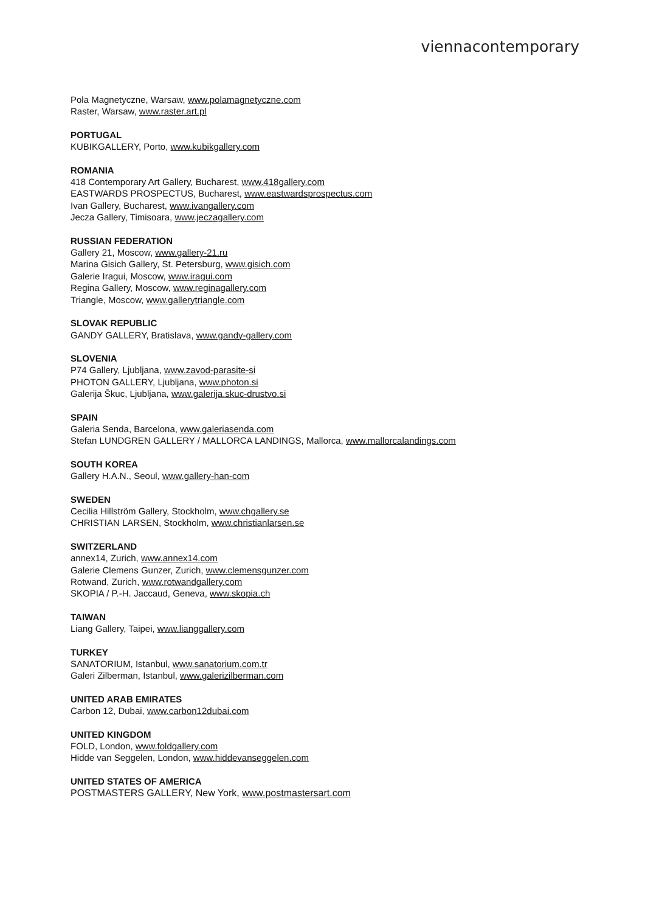viennacontemporary
Pola Magnetyczne, Warsaw, www.polamagnetyczne.com
Raster, Warsaw, www.raster.art.pl
PORTUGAL
KUBIKGALLERY, Porto, www.kubikgallery.com
ROMANIA
418 Contemporary Art Gallery, Bucharest, www.418gallery.com
EASTWARDS PROSPECTUS, Bucharest, www.eastwardsprospectus.com
Ivan Gallery, Bucharest, www.ivangallery.com
Jecza Gallery, Timisoara, www.jeczagallery.com
RUSSIAN FEDERATION
Gallery 21, Moscow, www.gallery-21.ru
Marina Gisich Gallery, St. Petersburg, www.gisich.com
Galerie Iragui, Moscow, www.iragui.com
Regina Gallery, Moscow, www.reginagallery.com
Triangle, Moscow, www.gallerytriangle.com
SLOVAK REPUBLIC
GANDY GALLERY, Bratislava, www.gandy-gallery.com
SLOVENIA
P74 Gallery, Ljubljana, www.zavod-parasite-si
PHOTON GALLERY, Ljubljana, www.photon.si
Galerija Škuc, Ljubljana, www.galerija.skuc-drustvo.si
SPAIN
Galeria Senda, Barcelona, www.galeriasenda.com
Stefan LUNDGREN GALLERY / MALLORCA LANDINGS, Mallorca, www.mallorcalandings.com
SOUTH KOREA
Gallery H.A.N., Seoul, www.gallery-han-com
SWEDEN
Cecilia Hillström Gallery, Stockholm, www.chgallery.se
CHRISTIAN LARSEN, Stockholm, www.christianlarsen.se
SWITZERLAND
annex14, Zurich, www.annex14.com
Galerie Clemens Gunzer, Zurich, www.clemensgunzer.com
Rotwand, Zurich, www.rotwandgallery.com
SKOPIA / P.-H. Jaccaud, Geneva, www.skopia.ch
TAIWAN
Liang Gallery, Taipei, www.lianggallery.com
TURKEY
SANATORIUM, Istanbul, www.sanatorium.com.tr
Galeri Zilberman, Istanbul, www.galerizilberman.com
UNITED ARAB EMIRATES
Carbon 12, Dubai, www.carbon12dubai.com
UNITED KINGDOM
FOLD, London, www.foldgallery.com
Hidde van Seggelen, London, www.hiddevanseggelen.com
UNITED STATES OF AMERICA
POSTMASTERS GALLERY, New York, www.postmastersart.com